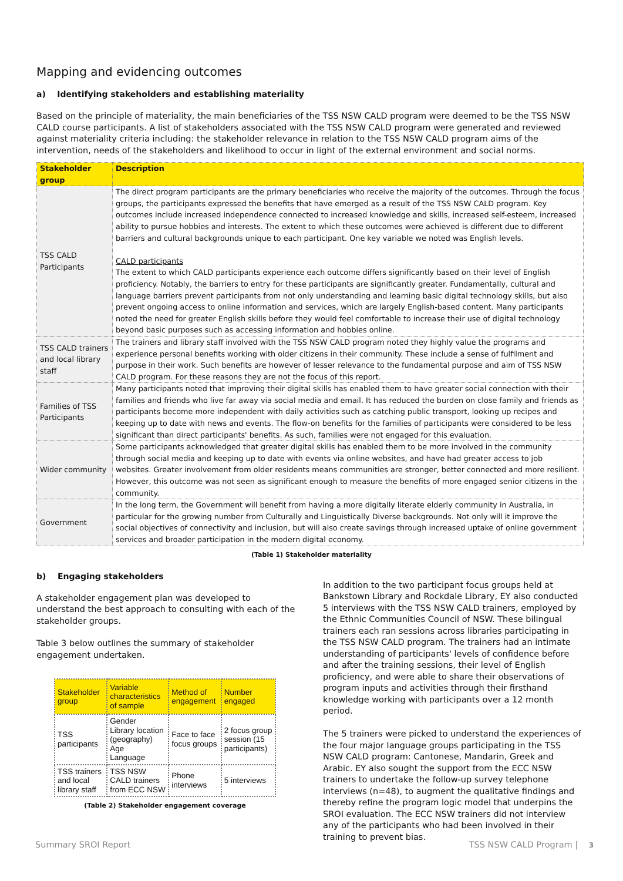Mapping and evidencing outcomes
a) Identifying stakeholders and establishing materiality
Based on the principle of materiality, the main beneficiaries of the TSS NSW CALD program were deemed to be the TSS NSW CALD course participants. A list of stakeholders associated with the TSS NSW CALD program were generated and reviewed against materiality criteria including: the stakeholder relevance in relation to the TSS NSW CALD program aims of the intervention, needs of the stakeholders and likelihood to occur in light of the external environment and social norms.
| Stakeholder group | Description |
| --- | --- |
| TSS CALD Participants | The direct program participants are the primary beneficiaries who receive the majority of the outcomes. Through the focus groups, the participants expressed the benefits that have emerged as a result of the TSS NSW CALD program. Key outcomes include increased independence connected to increased knowledge and skills, increased self-esteem, increased ability to pursue hobbies and interests. The extent to which these outcomes were achieved is different due to different barriers and cultural backgrounds unique to each participant. One key variable we noted was English levels. CALD participants The extent to which CALD participants experience each outcome differs significantly based on their level of English proficiency. Notably, the barriers to entry for these participants are significantly greater. Fundamentally, cultural and language barriers prevent participants from not only understanding and learning basic digital technology skills, but also prevent ongoing access to online information and services, which are largely English-based content. Many participants noted the need for greater English skills before they would feel comfortable to increase their use of digital technology beyond basic purposes such as accessing information and hobbies online. |
| TSS CALD trainers and local library staff | The trainers and library staff involved with the TSS NSW CALD program noted they highly value the programs and experience personal benefits working with older citizens in their community. These include a sense of fulfilment and purpose in their work. Such benefits are however of lesser relevance to the fundamental purpose and aim of TSS NSW CALD program. For these reasons they are not the focus of this report. |
| Families of TSS Participants | Many participants noted that improving their digital skills has enabled them to have greater social connection with their families and friends who live far away via social media and email. It has reduced the burden on close family and friends as participants become more independent with daily activities such as catching public transport, looking up recipes and keeping up to date with news and events. The flow-on benefits for the families of participants were considered to be less significant than direct participants' benefits. As such, families were not engaged for this evaluation. |
| Wider community | Some participants acknowledged that greater digital skills has enabled them to be more involved in the community through social media and keeping up to date with events via online websites, and have had greater access to job websites. Greater involvement from older residents means communities are stronger, better connected and more resilient. However, this outcome was not seen as significant enough to measure the benefits of more engaged senior citizens in the community. |
| Government | In the long term, the Government will benefit from having a more digitally literate elderly community in Australia, in particular for the growing number from Culturally and Linguistically Diverse backgrounds. Not only will it improve the social objectives of connectivity and inclusion, but will also create savings through increased uptake of online government services and broader participation in the modern digital economy. |
(Table 1) Stakeholder materiality
b) Engaging stakeholders
A stakeholder engagement plan was developed to understand the best approach to consulting with each of the stakeholder groups.
Table 3 below outlines the summary of stakeholder engagement undertaken.
| Stakeholder group | Variable characteristics of sample | Method of engagement | Number engaged |
| --- | --- | --- | --- |
| TSS participants | Gender Library location (geography) Age Language | Face to face focus groups | 2 focus group session (15 participants) |
| TSS trainers and local library staff | TSS NSW CALD trainers from ECC NSW | Phone interviews | 5 interviews |
(Table 2) Stakeholder engagement coverage
In addition to the two participant focus groups held at Bankstown Library and Rockdale Library, EY also conducted 5 interviews with the TSS NSW CALD trainers, employed by the Ethnic Communities Council of NSW. These bilingual trainers each ran sessions across libraries participating in the TSS NSW CALD program. The trainers had an intimate understanding of participants' levels of confidence before and after the training sessions, their level of English proficiency, and were able to share their observations of program inputs and activities through their firsthand knowledge working with participants over a 12 month period.
The 5 trainers were picked to understand the experiences of the four major language groups participating in the TSS NSW CALD program: Cantonese, Mandarin, Greek and Arabic. EY also sought the support from the ECC NSW trainers to undertake the follow-up survey telephone interviews (n=48), to augment the qualitative findings and thereby refine the program logic model that underpins the SROI evaluation. The ECC NSW trainers did not interview any of the participants who had been involved in their training to prevent bias.
Summary SROI Report TSS NSW CALD Program | 3